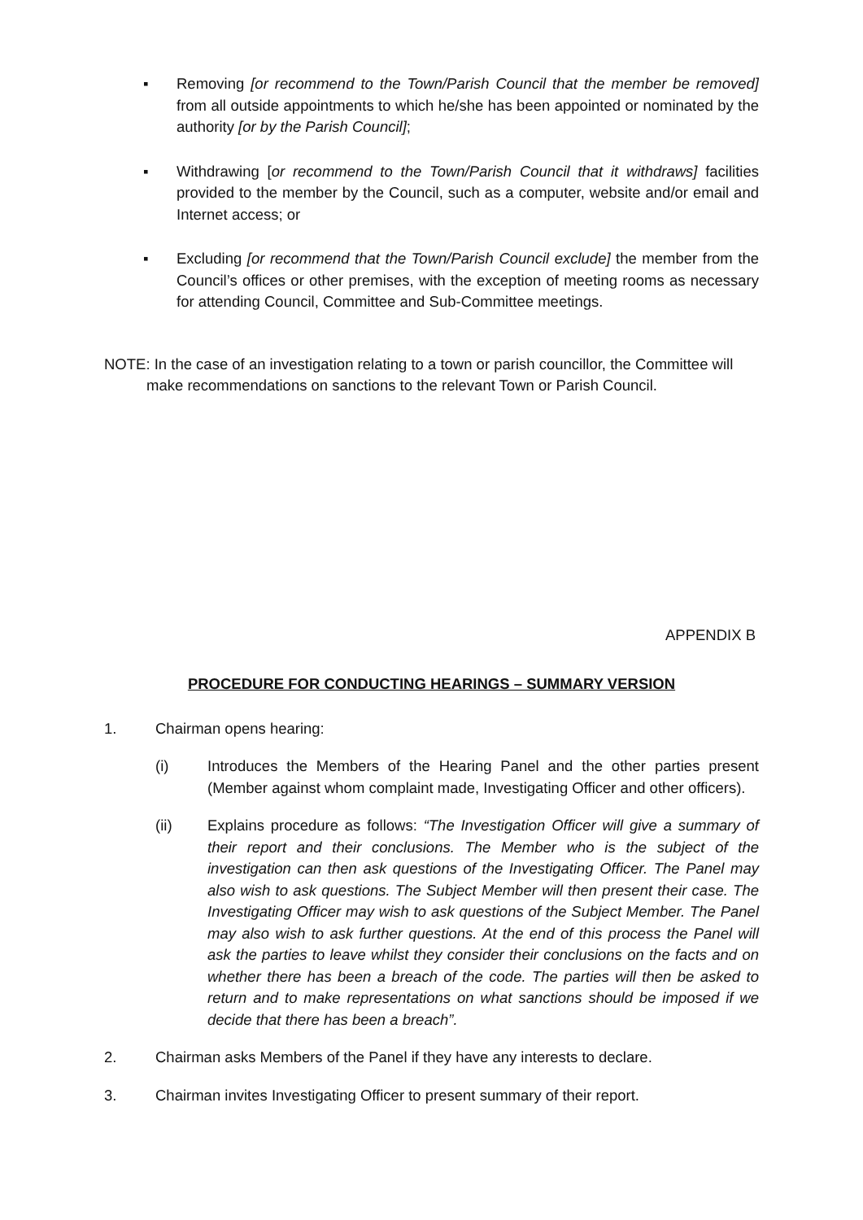▪ Removing [or recommend to the Town/Parish Council that the member be removed] from all outside appointments to which he/she has been appointed or nominated by the authority [or by the Parish Council];
▪ Withdrawing [or recommend to the Town/Parish Council that it withdraws] facilities provided to the member by the Council, such as a computer, website and/or email and Internet access; or
▪ Excluding [or recommend that the Town/Parish Council exclude] the member from the Council’s offices or other premises, with the exception of meeting rooms as necessary for attending Council, Committee and Sub-Committee meetings.
NOTE: In the case of an investigation relating to a town or parish councillor, the Committee will make recommendations on sanctions to the relevant Town or Parish Council.
APPENDIX B
PROCEDURE FOR CONDUCTING HEARINGS – SUMMARY VERSION
1. Chairman opens hearing:
(i) Introduces the Members of the Hearing Panel and the other parties present (Member against whom complaint made, Investigating Officer and other officers).
(ii) Explains procedure as follows: “The Investigation Officer will give a summary of their report and their conclusions. The Member who is the subject of the investigation can then ask questions of the Investigating Officer. The Panel may also wish to ask questions. The Subject Member will then present their case. The Investigating Officer may wish to ask questions of the Subject Member. The Panel may also wish to ask further questions. At the end of this process the Panel will ask the parties to leave whilst they consider their conclusions on the facts and on whether there has been a breach of the code. The parties will then be asked to return and to make representations on what sanctions should be imposed if we decide that there has been a breach”.
2. Chairman asks Members of the Panel if they have any interests to declare.
3. Chairman invites Investigating Officer to present summary of their report.